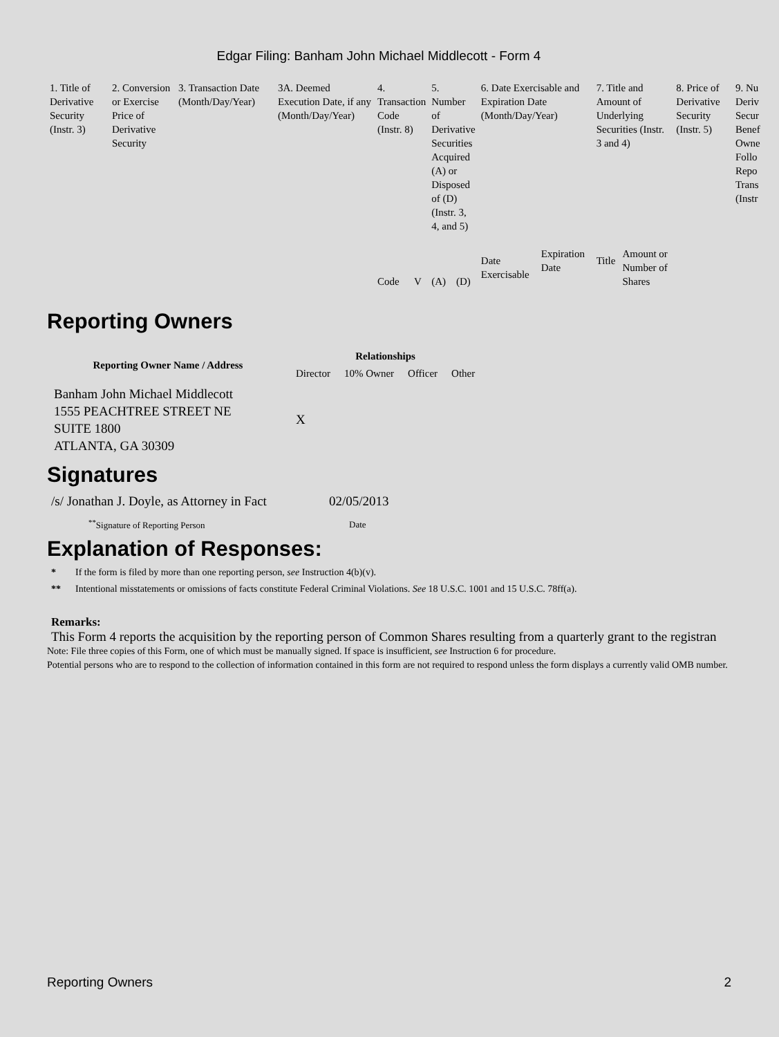Edgar Filing: Banham John Michael Middlecott - Form 4
| 1. Title of Derivative Security (Instr. 3) | 2. Conversion or Exercise Price of Derivative Security | 3. Transaction Date (Month/Day/Year) | 3A. Deemed Execution Date, if any (Month/Day/Year) | 4. Transaction Code (Instr. 8) | | 5. Number of Derivative Securities Acquired (A) or Disposed of (D) (Instr. 3, 4, and 5) | | 6. Date Exercisable and Expiration Date (Month/Day/Year) | | 7. Title and Amount of Underlying Securities (Instr. 3 and 4) | | 8. Price of Derivative Security (Instr. 5) | 9. Nu Deriv Secur Benef Owne Follo Repo Trans (Instr |
| | | | | Code | V | (A) | (D) | Date Exercisable | Expiration Date | Title | Amount or Number of Shares | | |
Reporting Owners
| Reporting Owner Name / Address | Relationships | | | |
| --- | --- | --- | --- | --- |
| | Director | 10% Owner | Officer | Other |
| Banham John Michael Middlecott 1555 PEACHTREE STREET NE SUITE 1800 ATLANTA, GA 30309 | X | | | |
Signatures
| /s/ Jonathan J. Doyle, as Attorney in Fact | 02/05/2013 |
| <sup>**</sup> Signature of Reporting Person | Date |
Explanation of Responses:
* If the form is filed by more than one reporting person, see Instruction 4(b)(v).
** Intentional misstatements or omissions of facts constitute Federal Criminal Violations. See 18 U.S.C. 1001 and 15 U.S.C. 78ff(a).
Remarks:
This Form 4 reports the acquisition by the reporting person of Common Shares resulting from a quarterly grant to the registran
Note: File three copies of this Form, one of which must be manually signed. If space is insufficient, see Instruction 6 for procedure.
Potential persons who are to respond to the collection of information contained in this form are not required to respond unless the form displays a currently valid OMB number.
Reporting Owners 2